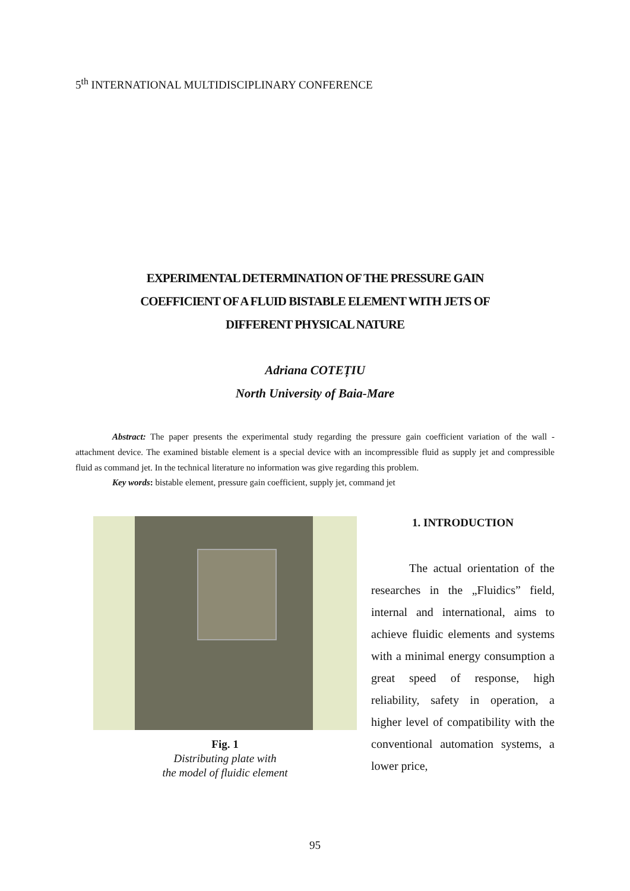5<sup>th</sup> INTERNATIONAL MULTIDISCIPLINARY CONFERENCE
EXPERIMENTAL DETERMINATION OF THE PRESSURE GAIN
COEFFICIENT OF A FLUID BISTABLE ELEMENT WITH JETS OF
DIFFERENT PHYSICAL NATURE
Adriana COTEȚIU
North University of Baia-Mare
Abstract: The paper presents the experimental study regarding the pressure gain coefficient variation of the wall - attachment device. The examined bistable element is a special device with an incompressible fluid as supply jet and compressible fluid as command jet. In the technical literature no information was give regarding this problem.
Key words: bistable element, pressure gain coefficient, supply jet, command jet
Fig. 1
Distributing plate with
the model of fluidic element
1. INTRODUCTION
The actual orientation of the researches in the „Fluidics” field, internal and international, aims to achieve fluidic elements and systems with a minimal energy consumption a great speed of response, high reliability, safety in operation, a higher level of compatibility with the conventional automation systems, a lower price,
95